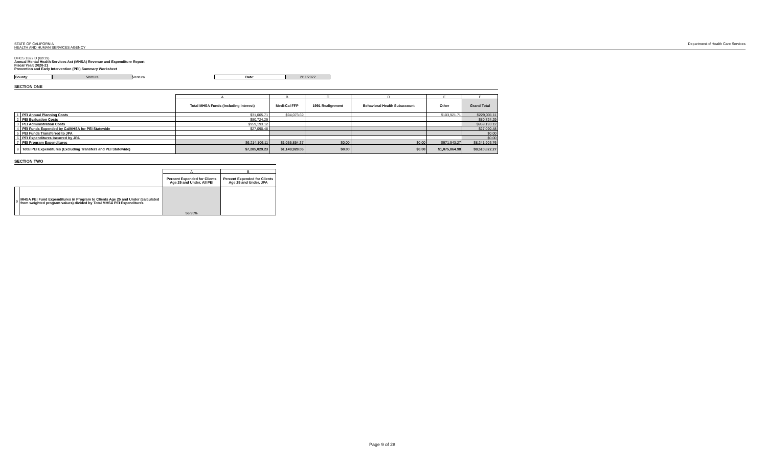STATE OF CALIFORNIA
HEALTH AND HUMAN SERVICES AGENCY
Department of Health Care Services
DHCS 1822 D (02/19)
Annual Mental Health Services Act (MHSA) Revenue and Expenditure Report
Fiscal Year: 2020-21
Prevention and Early Intervention (PEI) Summary Worksheet
County: Ventura Ventura Date: 2/11/2022
SECTION ONE
| | | A | B | C | D | E | F |
| | | Total MHSA Funds (Including Interest) | Medi-Cal FFP | 1991 Realignment | Behavioral Health Subaccount | Other | Grand Total |
| 1 | PEI Annual Planning Costs | $31,005.71 | $94,073.69 | | | $103,921.71 | $229,001.11 |
| 2 | PEI Evaluation Costs | $80,724.29 | | | | | $80,724.29 |
| 3 | PEI Administration Costs | $959,193.12 | | | | | $959,193.12 |
| 4 | PEI Funds Expended by CalMHSA for PEI Statewide | $27,090.48 | | | | | $27,090.48 |
| 5 | PEI Funds Transferred to JPA | | | | | | $0.00 |
| 6 | PEI Expenditures Incurred by JPA | | | | | | $0.00 |
| 7 | PEI Program Expenditures | $6,214,106.11 | $1,055,854.37 | $0.00 | $0.00 | $971,943.27 | $8,241,903.76 |
| 8 | Total PEI Expenditures (Excluding Transfers and PEI Statewide) | $7,285,029.23 | $1,149,928.06 | $0.00 | $0.00 | $1,075,864.98 | $9,510,822.27 |
SECTION TWO
| | | A | B |
| | | Percent Expended for Clients Age 25 and Under, All PEI | Percent Expended for Clients Age 25 and Under, JPA |
| 9 | MHSA PEI Fund Expenditures in Program to Clients Age 25 and Under (calculated from weighted program values) divided by Total MHSA PEI Expenditures | 56.90% | |
Page 9 of 28